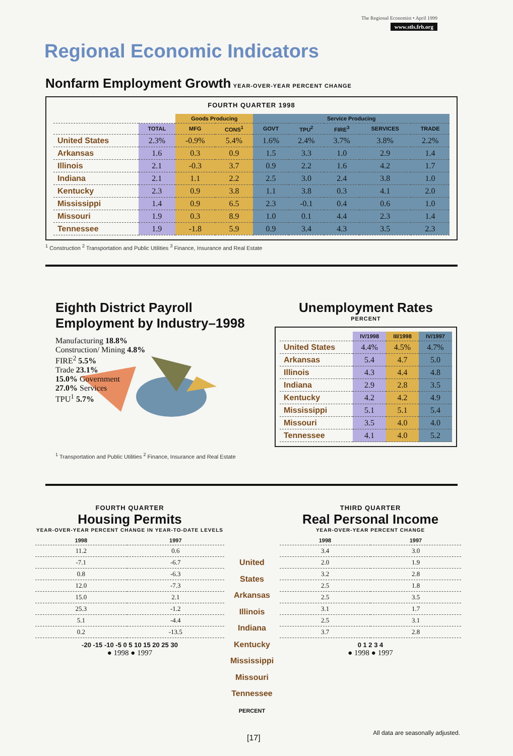The Regional Economist • April 1999
www.stls.frb.org
Regional Economic Indicators
Nonfarm Employment Growth
YEAR-OVER-YEAR PERCENT CHANGE
FOURTH QUARTER 1998
| | | Goods Producing | | Service Producing | | | | |
| --- | --- | --- | --- | --- | --- | --- | --- | --- |
| | TOTAL | MFG | CONS<sup>1</sup> | GOVT | TPU<sup>2</sup> | FIRE<sup>3</sup> | SERVICES | TRADE |
| United States | 2.3% | -0.9% | 5.4% | 1.6% | 2.4% | 3.7% | 3.8% | 2.2% |
| Arkansas | 1.6 | 0.3 | 0.9 | 1.5 | 3.3 | 1.0 | 2.9 | 1.4 |
| Illinois | 2.1 | -0.3 | 3.7 | 0.9 | 2.2 | 1.6 | 4.2 | 1.7 |
| Indiana | 2.1 | 1.1 | 2.2 | 2.5 | 3.0 | 2.4 | 3.8 | 1.0 |
| Kentucky | 2.3 | 0.9 | 3.8 | 1.1 | 3.8 | 0.3 | 4.1 | 2.0 |
| Mississippi | 1.4 | 0.9 | 6.5 | 2.3 | -0.1 | 0.4 | 0.6 | 1.0 |
| Missouri | 1.9 | 0.3 | 8.9 | 1.0 | 0.1 | 4.4 | 2.3 | 1.4 |
| Tennessee | 1.9 | -1.8 | 5.9 | 0.9 | 3.4 | 4.3 | 3.5 | 2.3 |
<sup>1</sup> Construction <sup>2</sup> Transportation and Public Utilities <sup>3</sup> Finance, Insurance and Real Estate
Eighth District Payroll Employment by Industry–1998
Manufacturing 18.8%
Construction/ Mining 4.8%
FIRE<sup>2</sup> 5.5%
Trade 23.1%
15.0% Government
27.0% Services
TPU<sup>1</sup> 5.7%
<sup>1</sup> Transportation and Public Utilities <sup>2</sup> Finance, Insurance and Real Estate
Unemployment Rates
PERCENT
| | IV/1998 | III/1998 | IV/1997 |
| --- | --- | --- | --- |
| United States | 4.4% | 4.5% | 4.7% |
| Arkansas | 5.4 | 4.7 | 5.0 |
| Illinois | 4.3 | 4.4 | 4.8 |
| Indiana | 2.9 | 2.8 | 3.5 |
| Kentucky | 4.2 | 4.2 | 4.9 |
| Mississippi | 5.1 | 5.1 | 5.4 |
| Missouri | 3.5 | 4.0 | 4.0 |
| Tennessee | 4.1 | 4.0 | 5.2 |
FOURTH QUARTER
Housing Permits
YEAR-OVER-YEAR PERCENT CHANGE IN YEAR-TO-DATE LEVELS
| 1998 | 1997 |
| --- | --- |
| 11.2 | 0.6 |
| -7.1 | -6.7 |
| 0.8 | -6.3 |
| 12.0 | -7.3 |
| 15.0 | 2.1 |
| 25.3 | -1.2 |
| 5.1 | -4.4 |
| 0.2 | -13.5 |
-20 -15 -10 -5 0 5 10 15 20 25 30
● 1998 ● 1997
United States
Arkansas
Illinois
Indiana
Kentucky
Mississippi
Missouri
Tennessee
PERCENT
THIRD QUARTER
Real Personal Income
YEAR-OVER-YEAR PERCENT CHANGE
| 1998 | 1997 |
| --- | --- |
| 3.4 | 3.0 |
| 2.0 | 1.9 |
| 3.2 | 2.8 |
| 2.5 | 1.8 |
| 2.5 | 3.5 |
| 3.1 | 1.7 |
| 2.5 | 3.1 |
| 3.7 | 2.8 |
0 1 2 3 4
● 1998 ● 1997
[17]
All data are seasonally adjusted.